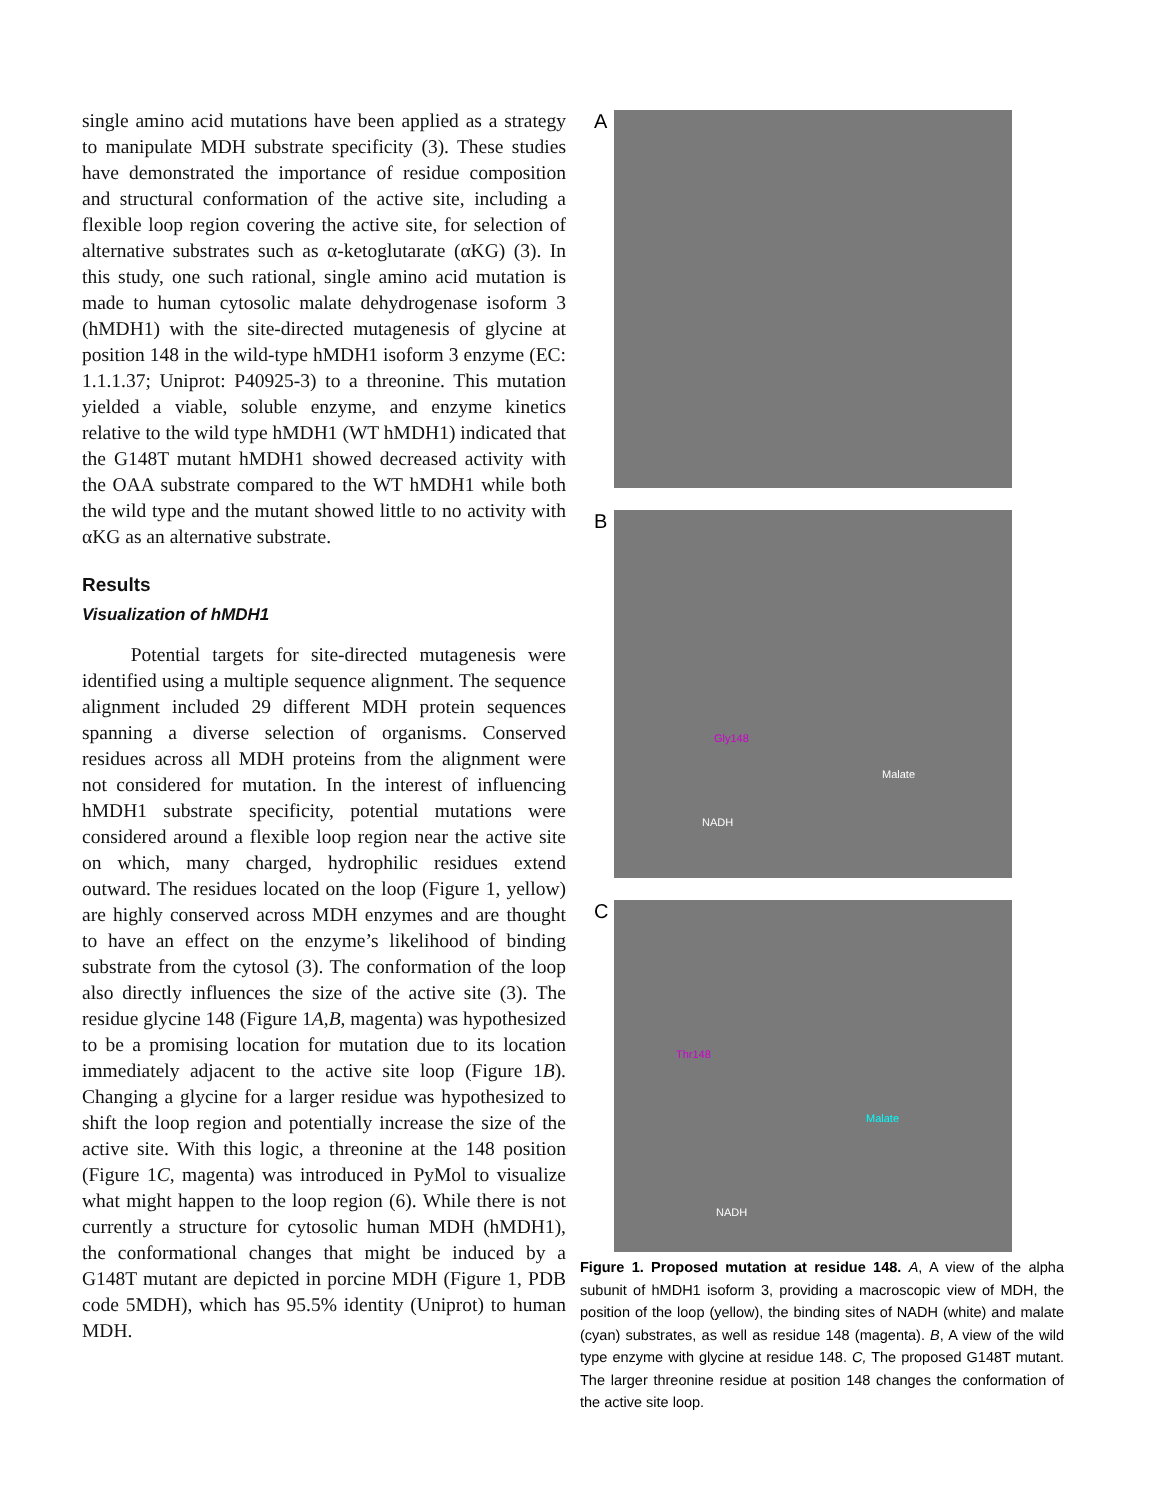single amino acid mutations have been applied as a strategy to manipulate MDH substrate specificity (3). These studies have demonstrated the importance of residue composition and structural conformation of the active site, including a flexible loop region covering the active site, for selection of alternative substrates such as α-ketoglutarate (αKG) (3). In this study, one such rational, single amino acid mutation is made to human cytosolic malate dehydrogenase isoform 3 (hMDH1) with the site-directed mutagenesis of glycine at position 148 in the wild-type hMDH1 isoform 3 enzyme (EC: 1.1.1.37; Uniprot: P40925-3) to a threonine. This mutation yielded a viable, soluble enzyme, and enzyme kinetics relative to the wild type hMDH1 (WT hMDH1) indicated that the G148T mutant hMDH1 showed decreased activity with the OAA substrate compared to the WT hMDH1 while both the wild type and the mutant showed little to no activity with αKG as an alternative substrate.
Results
Visualization of hMDH1
Potential targets for site-directed mutagenesis were identified using a multiple sequence alignment. The sequence alignment included 29 different MDH protein sequences spanning a diverse selection of organisms. Conserved residues across all MDH proteins from the alignment were not considered for mutation. In the interest of influencing hMDH1 substrate specificity, potential mutations were considered around a flexible loop region near the active site on which, many charged, hydrophilic residues extend outward. The residues located on the loop (Figure 1, yellow) are highly conserved across MDH enzymes and are thought to have an effect on the enzyme’s likelihood of binding substrate from the cytosol (3). The conformation of the loop also directly influences the size of the active site (3). The residue glycine 148 (Figure 1A,B, magenta) was hypothesized to be a promising location for mutation due to its location immediately adjacent to the active site loop (Figure 1B). Changing a glycine for a larger residue was hypothesized to shift the loop region and potentially increase the size of the active site. With this logic, a threonine at the 148 position (Figure 1C, magenta) was introduced in PyMol to visualize what might happen to the loop region (6). While there is not currently a structure for cytosolic human MDH (hMDH1), the conformational changes that might be induced by a G148T mutant are depicted in porcine MDH (Figure 1, PDB code 5MDH), which has 95.5% identity (Uniprot) to human MDH.
A
B
Gly148
Malate
NADH
C
Thr148
Malate
NADH
Figure 1. Proposed mutation at residue 148. A, A view of the alpha subunit of hMDH1 isoform 3, providing a macroscopic view of MDH, the position of the loop (yellow), the binding sites of NADH (white) and malate (cyan) substrates, as well as residue 148 (magenta). B, A view of the wild type enzyme with glycine at residue 148. C, The proposed G148T mutant. The larger threonine residue at position 148 changes the conformation of the active site loop.